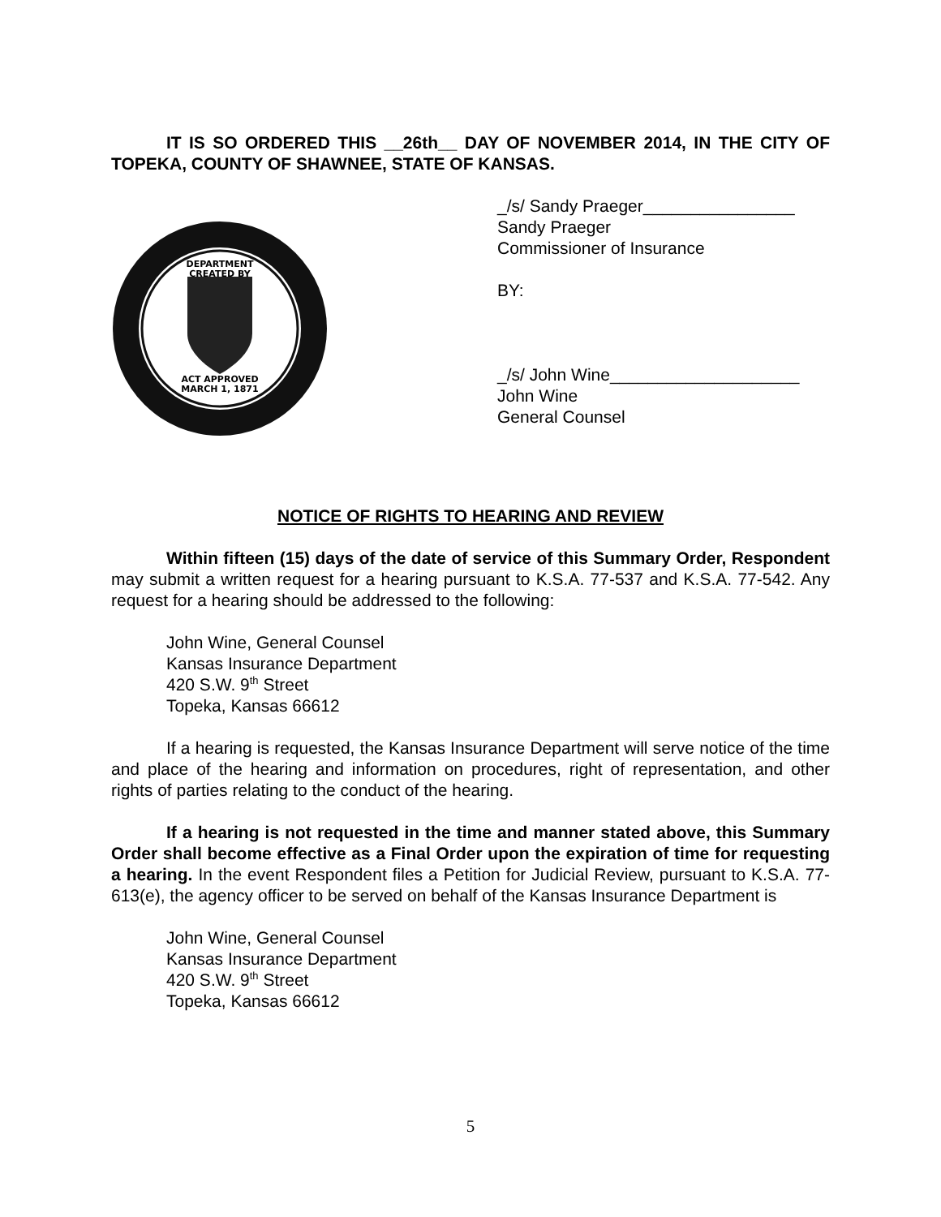IT IS SO ORDERED THIS __26th__ DAY OF NOVEMBER 2014, IN THE CITY OF TOPEKA, COUNTY OF SHAWNEE, STATE OF KANSAS.
DEPARTMENT
CREATED BY
ACT APPROVED
MARCH 1, 1871
_/s/ Sandy Praeger________________
Sandy Praeger
Commissioner of Insurance
BY:
_/s/ John Wine____________________
John Wine
General Counsel
NOTICE OF RIGHTS TO HEARING AND REVIEW
Within fifteen (15) days of the date of service of this Summary Order, Respondent may submit a written request for a hearing pursuant to K.S.A. 77-537 and K.S.A. 77-542. Any request for a hearing should be addressed to the following:
John Wine, General Counsel
Kansas Insurance Department
420 S.W. 9<sup>th</sup> Street
Topeka, Kansas 66612
If a hearing is requested, the Kansas Insurance Department will serve notice of the time and place of the hearing and information on procedures, right of representation, and other rights of parties relating to the conduct of the hearing.
If a hearing is not requested in the time and manner stated above, this Summary Order shall become effective as a Final Order upon the expiration of time for requesting a hearing. In the event Respondent files a Petition for Judicial Review, pursuant to K.S.A. 77-613(e), the agency officer to be served on behalf of the Kansas Insurance Department is
John Wine, General Counsel
Kansas Insurance Department
420 S.W. 9<sup>th</sup> Street
Topeka, Kansas 66612
5